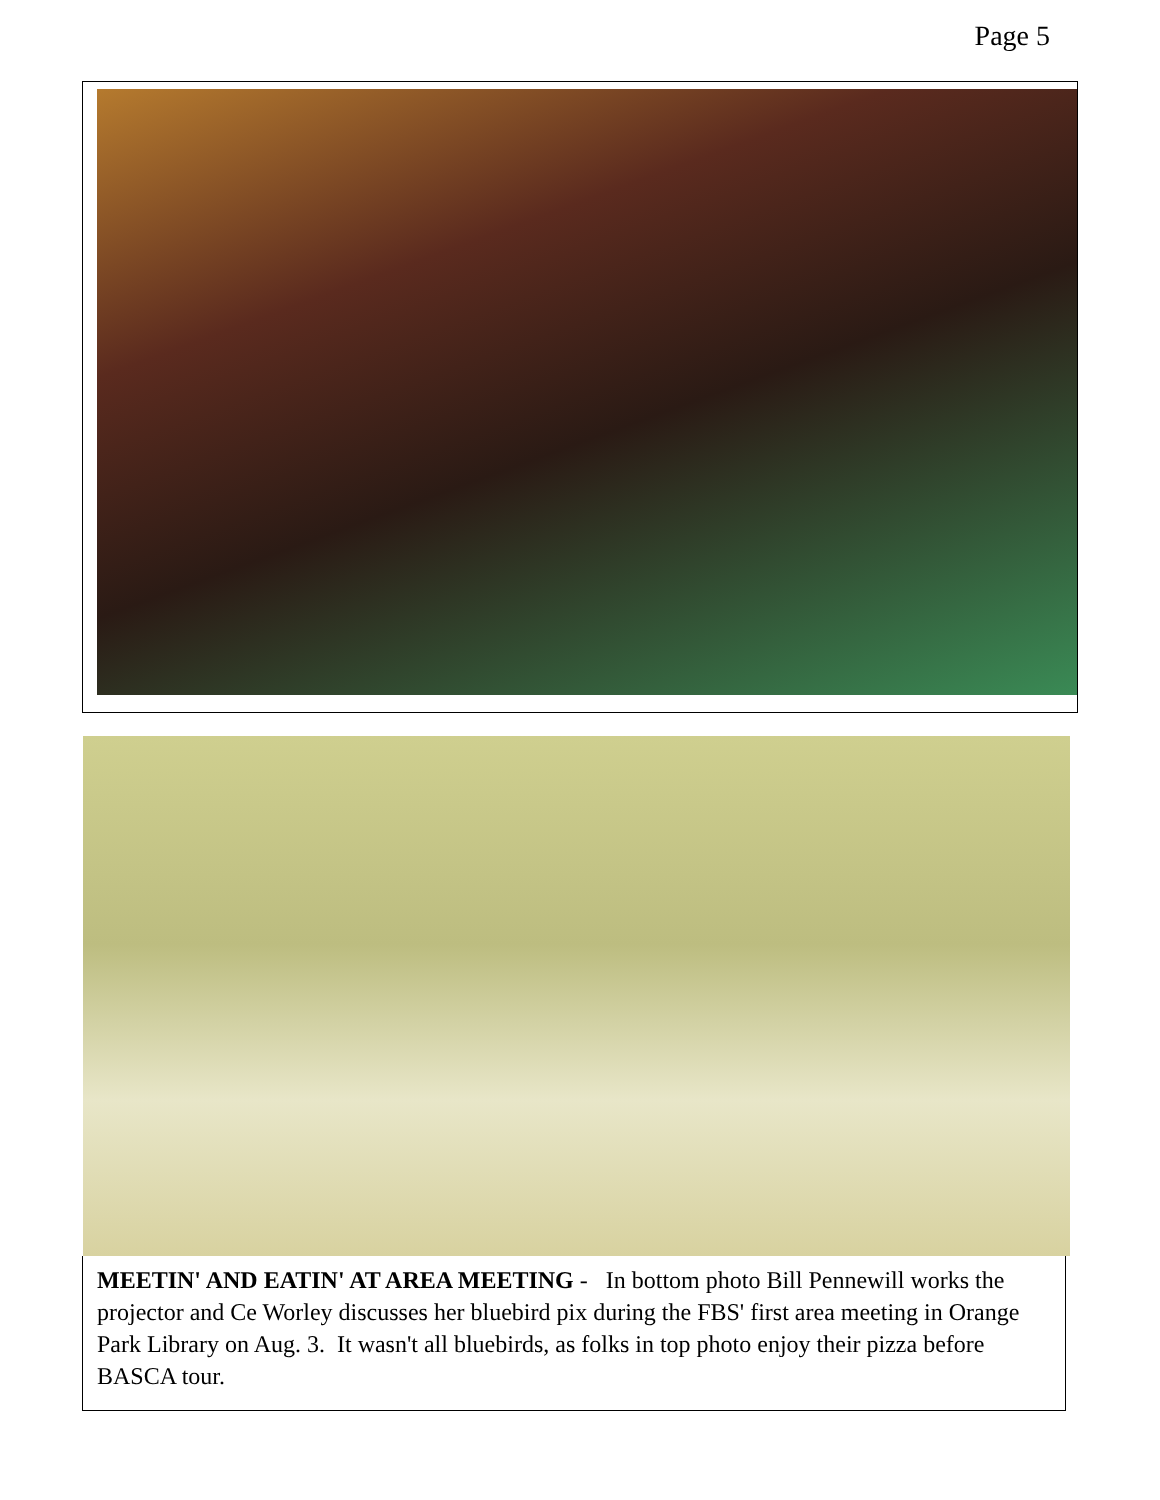Page 5
MEETIN' AND EATIN' AT AREA MEETING - In bottom photo Bill Pennewill works the projector and Ce Worley discusses her bluebird pix during the FBS' first area meeting in Orange Park Library on Aug. 3. It wasn't all bluebirds, as folks in top photo enjoy their pizza before BASCA tour.